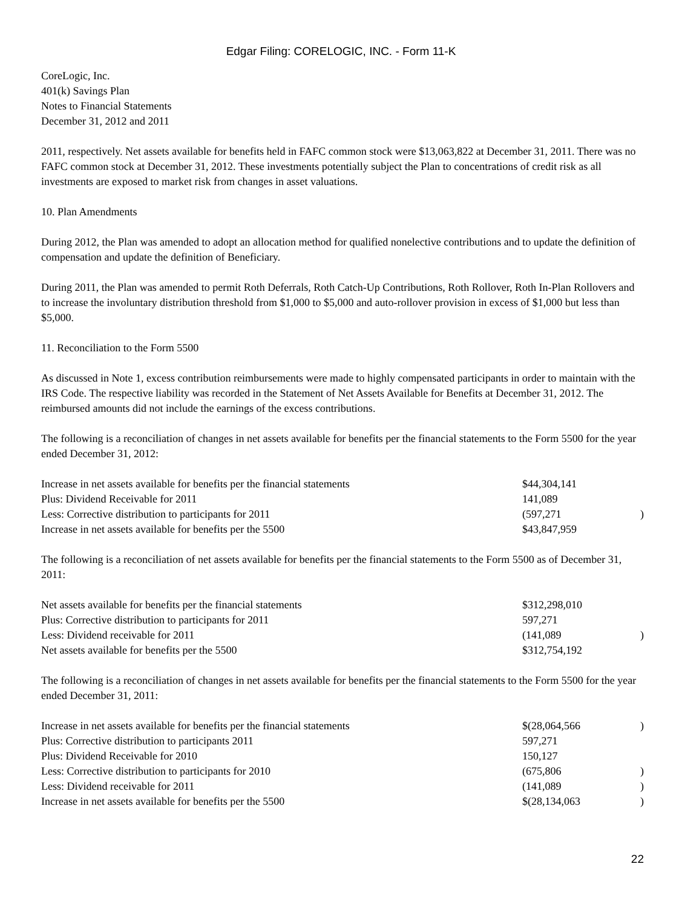Edgar Filing: CORELOGIC, INC. - Form 11-K
CoreLogic, Inc.
401(k) Savings Plan
Notes to Financial Statements
December 31, 2012 and 2011
2011, respectively. Net assets available for benefits held in FAFC common stock were $13,063,822 at December 31, 2011. There was no FAFC common stock at December 31, 2012. These investments potentially subject the Plan to concentrations of credit risk as all investments are exposed to market risk from changes in asset valuations.
10. Plan Amendments
During 2012, the Plan was amended to adopt an allocation method for qualified nonelective contributions and to update the definition of compensation and update the definition of Beneficiary.
During 2011, the Plan was amended to permit Roth Deferrals, Roth Catch-Up Contributions, Roth Rollover, Roth In-Plan Rollovers and to increase the involuntary distribution threshold from $1,000 to $5,000 and auto-rollover provision in excess of $1,000 but less than $5,000.
11. Reconciliation to the Form 5500
As discussed in Note 1, excess contribution reimbursements were made to highly compensated participants in order to maintain with the IRS Code. The respective liability was recorded in the Statement of Net Assets Available for Benefits at December 31, 2012. The reimbursed amounts did not include the earnings of the excess contributions.
The following is a reconciliation of changes in net assets available for benefits per the financial statements to the Form 5500 for the year ended December 31, 2012:
| Increase in net assets available for benefits per the financial statements | $44,304,141 | |
| Plus: Dividend Receivable for 2011 | 141,089 | |
| Less: Corrective distribution to participants for 2011 | (597,271 | ) |
| Increase in net assets available for benefits per the 5500 | $43,847,959 | |
The following is a reconciliation of net assets available for benefits per the financial statements to the Form 5500 as of December 31, 2011:
| Net assets available for benefits per the financial statements | $312,298,010 | |
| Plus: Corrective distribution to participants for 2011 | 597,271 | |
| Less: Dividend receivable for 2011 | (141,089 | ) |
| Net assets available for benefits per the 5500 | $312,754,192 | |
The following is a reconciliation of changes in net assets available for benefits per the financial statements to the Form 5500 for the year ended December 31, 2011:
| Increase in net assets available for benefits per the financial statements | $(28,064,566 | ) |
| Plus: Corrective distribution to participants 2011 | 597,271 | |
| Plus: Dividend Receivable for 2010 | 150,127 | |
| Less: Corrective distribution to participants for 2010 | (675,806 | ) |
| Less: Dividend receivable for 2011 | (141,089 | ) |
| Increase in net assets available for benefits per the 5500 | $(28,134,063 | ) |
22